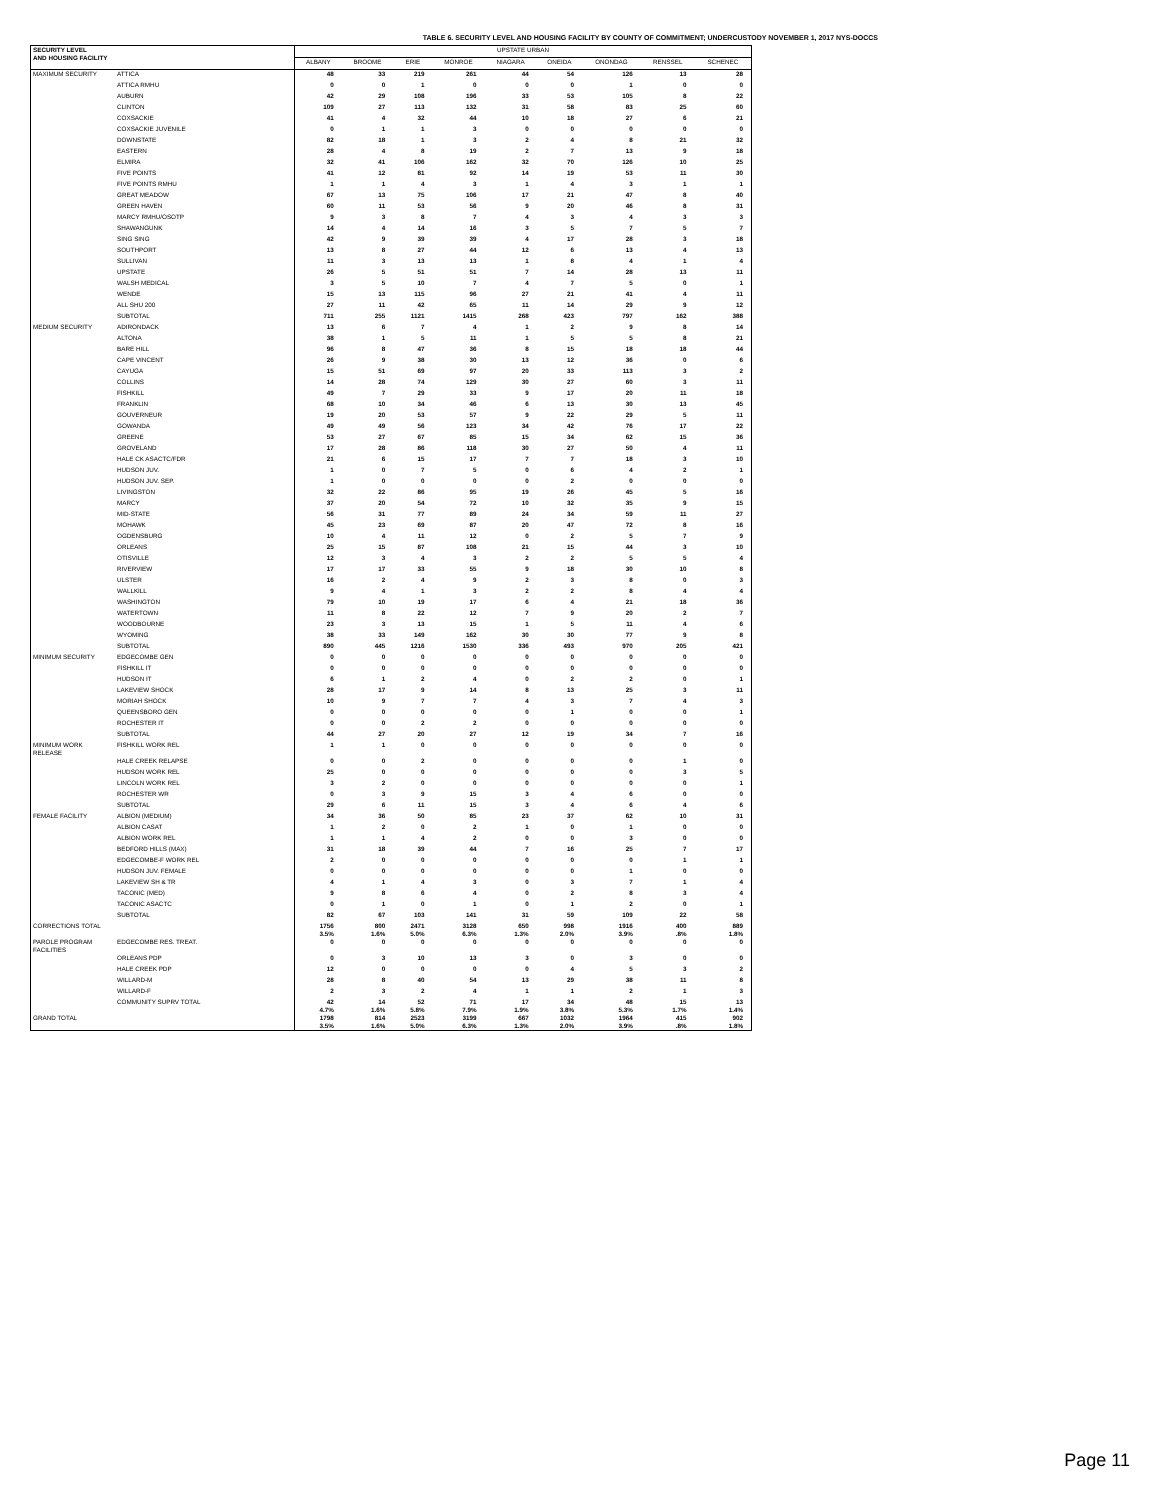TABLE 6. SECURITY LEVEL AND HOUSING FACILITY BY COUNTY OF COMMITMENT; UNDERCUSTODY NOVEMBER 1, 2017 NYS-DOCCS
| SECURITY LEVEL AND HOUSING FACILITY | | UPSTATE URBAN | | | | | | | | |
| --- | --- | --- | --- | --- | --- | --- | --- | --- | --- | --- |
| | | ALBANY | BROOME | ERIE | MONROE | NIAGARA | ONEIDA | ONONDAG | RENSSEL | SCHENEC |
| MAXIMUM SECURITY | ATTICA | 48 | 33 | 219 | 261 | 44 | 54 | 126 | 13 | 28 |
| | ATTICA RMHU | 0 | 0 | 1 | 0 | 0 | 0 | 1 | 0 | 0 |
| | AUBURN | 42 | 29 | 108 | 196 | 33 | 53 | 105 | 8 | 22 |
| | CLINTON | 109 | 27 | 113 | 132 | 31 | 58 | 83 | 25 | 60 |
| | COXSACKIE | 41 | 4 | 32 | 44 | 10 | 18 | 27 | 6 | 21 |
| | COXSACKIE JUVENILE | 0 | 1 | 1 | 3 | 0 | 0 | 0 | 0 | 0 |
| | DOWNSTATE | 82 | 18 | 1 | 3 | 2 | 4 | 8 | 21 | 32 |
| | EASTERN | 28 | 4 | 8 | 19 | 2 | 7 | 13 | 9 | 18 |
| | ELMIRA | 32 | 41 | 106 | 162 | 32 | 70 | 126 | 10 | 25 |
| | FIVE POINTS | 41 | 12 | 81 | 92 | 14 | 19 | 53 | 11 | 30 |
| | FIVE POINTS RMHU | 1 | 1 | 4 | 3 | 1 | 4 | 3 | 1 | 1 |
| | GREAT MEADOW | 67 | 13 | 75 | 106 | 17 | 21 | 47 | 8 | 40 |
| | GREEN HAVEN | 60 | 11 | 53 | 56 | 9 | 20 | 46 | 8 | 31 |
| | MARCY RMHU/OSOTP | 9 | 3 | 8 | 7 | 4 | 3 | 4 | 3 | 3 |
| | SHAWANGUNK | 14 | 4 | 14 | 16 | 3 | 5 | 7 | 5 | 7 |
| | SING SING | 42 | 9 | 39 | 39 | 4 | 17 | 28 | 3 | 18 |
| | SOUTHPORT | 13 | 8 | 27 | 44 | 12 | 6 | 13 | 4 | 13 |
| | SULLIVAN | 11 | 3 | 13 | 13 | 1 | 8 | 4 | 1 | 4 |
| | UPSTATE | 26 | 5 | 51 | 51 | 7 | 14 | 28 | 13 | 11 |
| | WALSH MEDICAL | 3 | 5 | 10 | 7 | 4 | 7 | 5 | 0 | 1 |
| | WENDE | 15 | 13 | 115 | 96 | 27 | 21 | 41 | 4 | 11 |
| | ALL SHU 200 | 27 | 11 | 42 | 65 | 11 | 14 | 29 | 9 | 12 |
| | SUBTOTAL | 711 | 255 | 1121 | 1415 | 268 | 423 | 797 | 162 | 388 |
| MEDIUM SECURITY | ADIRONDACK | 13 | 6 | 7 | 4 | 1 | 2 | 9 | 8 | 14 |
| | ALTONA | 38 | 1 | 5 | 11 | 1 | 5 | 5 | 8 | 21 |
| | BARE HILL | 96 | 8 | 47 | 36 | 8 | 15 | 18 | 18 | 44 |
| | CAPE VINCENT | 26 | 9 | 38 | 30 | 13 | 12 | 36 | 0 | 6 |
| | CAYUGA | 15 | 51 | 69 | 97 | 20 | 33 | 113 | 3 | 2 |
| | COLLINS | 14 | 28 | 74 | 129 | 30 | 27 | 60 | 3 | 11 |
| | FISHKILL | 49 | 7 | 29 | 33 | 9 | 17 | 20 | 11 | 18 |
| | FRANKLIN | 68 | 10 | 34 | 46 | 6 | 13 | 30 | 13 | 45 |
| | GOUVERNEUR | 19 | 20 | 53 | 57 | 9 | 22 | 29 | 5 | 11 |
| | GOWANDA | 49 | 49 | 56 | 123 | 34 | 42 | 76 | 17 | 22 |
| | GREENE | 53 | 27 | 67 | 85 | 15 | 34 | 62 | 15 | 36 |
| | GROVELAND | 17 | 28 | 86 | 118 | 30 | 27 | 50 | 4 | 11 |
| | HALE CK ASACTC/FDR | 21 | 6 | 15 | 17 | 7 | 7 | 18 | 3 | 10 |
| | HUDSON JUV. | 1 | 0 | 7 | 5 | 0 | 6 | 4 | 2 | 1 |
| | HUDSON JUV. SEP. | 1 | 0 | 0 | 0 | 0 | 2 | 0 | 0 | 0 |
| | LIVINGSTON | 32 | 22 | 86 | 95 | 19 | 26 | 45 | 5 | 16 |
| | MARCY | 37 | 20 | 54 | 72 | 10 | 32 | 35 | 9 | 15 |
| | MID-STATE | 56 | 31 | 77 | 89 | 24 | 34 | 59 | 11 | 27 |
| | MOHAWK | 45 | 23 | 69 | 87 | 20 | 47 | 72 | 8 | 16 |
| | OGDENSBURG | 10 | 4 | 11 | 12 | 0 | 2 | 5 | 7 | 9 |
| | ORLEANS | 25 | 15 | 87 | 108 | 21 | 15 | 44 | 3 | 10 |
| | OTISVILLE | 12 | 3 | 4 | 3 | 2 | 2 | 5 | 5 | 4 |
| | RIVERVIEW | 17 | 17 | 33 | 55 | 9 | 18 | 30 | 10 | 8 |
| | ULSTER | 16 | 2 | 4 | 9 | 2 | 3 | 8 | 0 | 3 |
| | WALLKILL | 9 | 4 | 1 | 3 | 2 | 2 | 8 | 4 | 4 |
| | WASHINGTON | 79 | 10 | 19 | 17 | 6 | 4 | 21 | 18 | 36 |
| | WATERTOWN | 11 | 8 | 22 | 12 | 7 | 9 | 20 | 2 | 7 |
| | WOODBOURNE | 23 | 3 | 13 | 15 | 1 | 5 | 11 | 4 | 6 |
| | WYOMING | 38 | 33 | 149 | 162 | 30 | 30 | 77 | 9 | 8 |
| | SUBTOTAL | 890 | 445 | 1216 | 1530 | 336 | 493 | 970 | 205 | 421 |
| MINIMUM SECURITY | EDGECOMBE GEN | 0 | 0 | 0 | 0 | 0 | 0 | 0 | 0 | 0 |
| | FISHKILL IT | 0 | 0 | 0 | 0 | 0 | 0 | 0 | 0 | 0 |
| | HUDSON IT | 6 | 1 | 2 | 4 | 0 | 2 | 2 | 0 | 1 |
| | LAKEVIEW SHOCK | 28 | 17 | 9 | 14 | 8 | 13 | 25 | 3 | 11 |
| | MORIAH SHOCK | 10 | 9 | 7 | 7 | 4 | 3 | 7 | 4 | 3 |
| | QUEENSBORO GEN | 0 | 0 | 0 | 0 | 0 | 1 | 0 | 0 | 1 |
| | ROCHESTER IT | 0 | 0 | 2 | 2 | 0 | 0 | 0 | 0 | 0 |
| | SUBTOTAL | 44 | 27 | 20 | 27 | 12 | 19 | 34 | 7 | 16 |
| MINIMUM WORK RELEASE | FISHKILL WORK REL | 1 | 1 | 0 | 0 | 0 | 0 | 0 | 0 | 0 |
| | HALE CREEK RELAPSE | 0 | 0 | 2 | 0 | 0 | 0 | 0 | 1 | 0 |
| | HUDSON WORK REL | 25 | 0 | 0 | 0 | 0 | 0 | 0 | 3 | 5 |
| | LINCOLN WORK REL | 3 | 2 | 0 | 0 | 0 | 0 | 0 | 0 | 1 |
| | ROCHESTER WR | 0 | 3 | 9 | 15 | 3 | 4 | 6 | 0 | 0 |
| | SUBTOTAL | 29 | 6 | 11 | 15 | 3 | 4 | 6 | 4 | 6 |
| FEMALE FACILITY | ALBION (MEDIUM) | 34 | 36 | 50 | 85 | 23 | 37 | 62 | 10 | 31 |
| | ALBION CASAT | 1 | 2 | 0 | 2 | 1 | 0 | 1 | 0 | 0 |
| | ALBION WORK REL | 1 | 1 | 4 | 2 | 0 | 0 | 3 | 0 | 0 |
| | BEDFORD HILLS (MAX) | 31 | 18 | 39 | 44 | 7 | 16 | 25 | 7 | 17 |
| | EDGECOMBE-F WORK REL | 2 | 0 | 0 | 0 | 0 | 0 | 0 | 1 | 1 |
| | HUDSON JUV. FEMALE | 0 | 0 | 0 | 0 | 0 | 0 | 1 | 0 | 0 |
| | LAKEVIEW SH & TR | 4 | 1 | 4 | 3 | 0 | 3 | 7 | 1 | 4 |
| | TACONIC (MED) | 9 | 8 | 6 | 4 | 0 | 2 | 8 | 3 | 4 |
| | TACONIC ASACTC | 0 | 1 | 0 | 1 | 0 | 1 | 2 | 0 | 1 |
| | SUBTOTAL | 82 | 67 | 103 | 141 | 31 | 59 | 109 | 22 | 58 |
| CORRECTIONS TOTAL | | 1756 3.5% | 800 1.6% | 2471 5.0% | 3128 6.3% | 650 1.3% | 998 2.0% | 1916 3.9% | 400 .8% | 889 1.8% |
| PAROLE PROGRAM FACILITIES | EDGECOMBE RES. TREAT. | 0 | 0 | 0 | 0 | 0 | 0 | 0 | 0 | 0 |
| | ORLEANS PDP | 0 | 3 | 10 | 13 | 3 | 0 | 3 | 0 | 0 |
| | HALE CREEK PDP | 12 | 0 | 0 | 0 | 0 | 4 | 5 | 3 | 2 |
| | WILLARD-M | 28 | 8 | 40 | 54 | 13 | 29 | 38 | 11 | 8 |
| | WILLARD-F | 2 | 3 | 2 | 4 | 1 | 1 | 2 | 1 | 3 |
| | COMMUNITY SUPRV TOTAL | 42 4.7% | 14 1.6% | 52 5.8% | 71 7.9% | 17 1.9% | 34 3.8% | 48 5.3% | 15 1.7% | 13 1.4% |
| GRAND TOTAL | | 1798 3.5% | 814 1.6% | 2523 5.0% | 3199 6.3% | 667 1.3% | 1032 2.0% | 1964 3.9% | 415 .8% | 902 1.8% |
Page 11